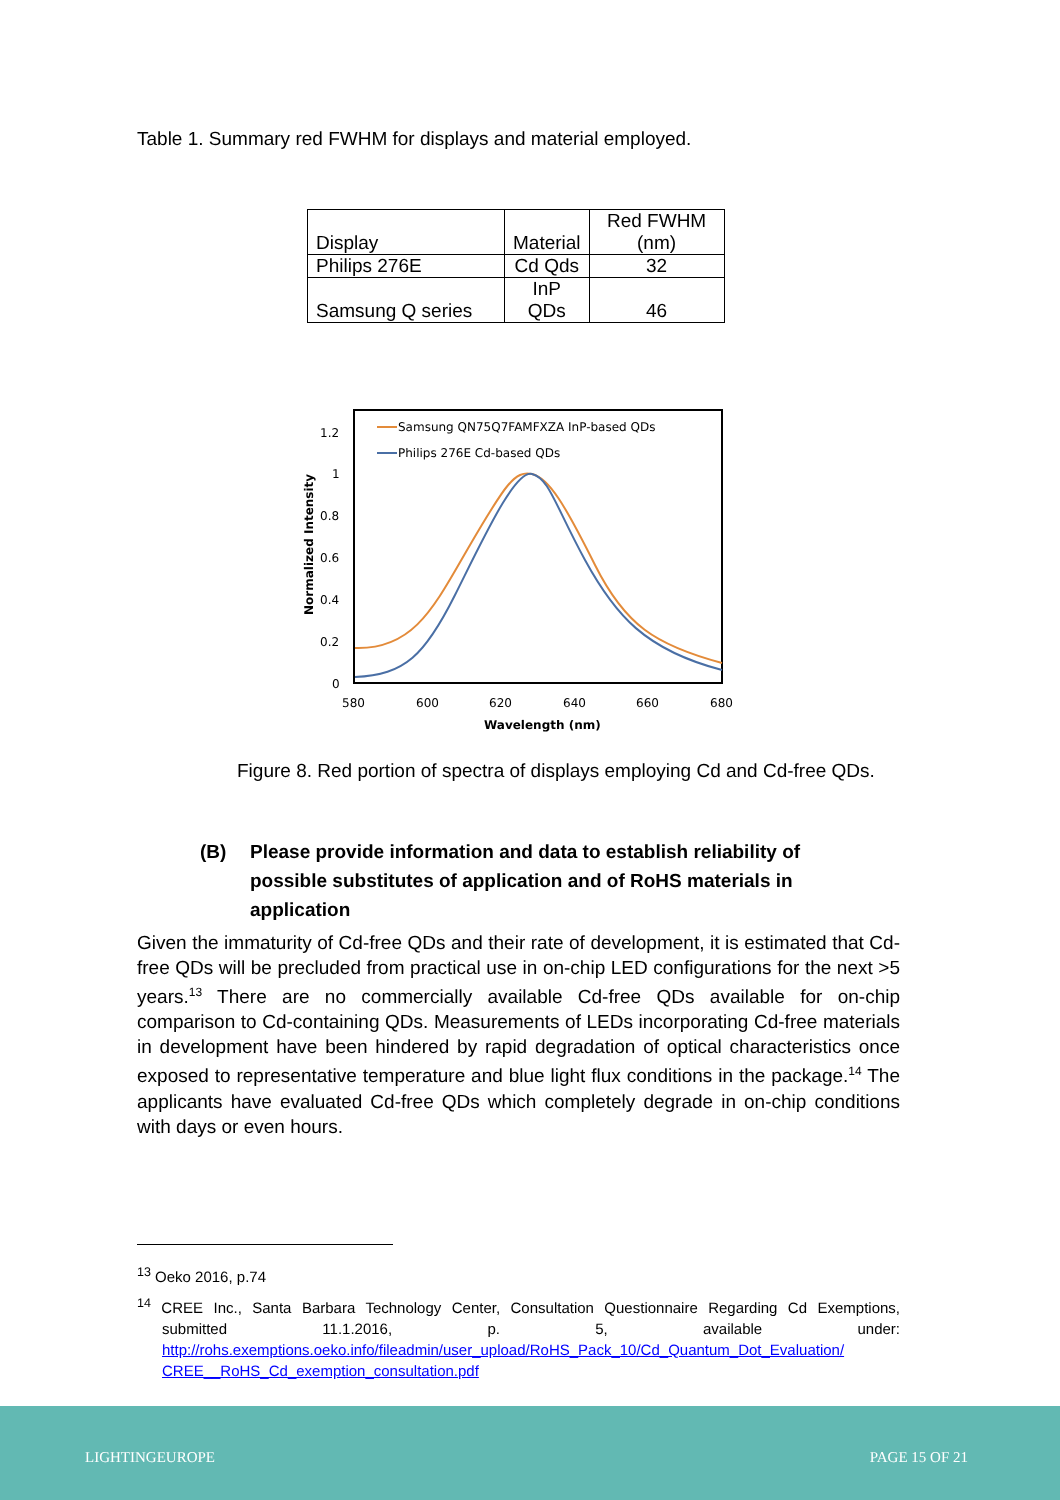Table 1. Summary red FWHM for displays and material employed.
| Display | Material | Red FWHM (nm) |
| Philips 276E | Cd Qds | 32 |
| Samsung Q series | InP QDs | 46 |
1.2
1
0.8
0.6
0.4
0.2
0
580
600
620
640
660
680
Wavelength (nm)
Normalized Intensity
Samsung QN75Q7FAMFXZA InP-based QDs
Philips 276E Cd-based QDs
Figure 8. Red portion of spectra of displays employing Cd and Cd-free QDs.
(B) Please provide information and data to establish reliability of possible substitutes of application and of RoHS materials in application
Given the immaturity of Cd-free QDs and their rate of development, it is estimated that Cd-free QDs will be precluded from practical use in on-chip LED configurations for the next >5 years.<sup>13</sup> There are no commercially available Cd-free QDs available for on-chip comparison to Cd-containing QDs. Measurements of LEDs incorporating Cd-free materials in development have been hindered by rapid degradation of optical characteristics once exposed to representative temperature and blue light flux conditions in the package.<sup>14</sup> The applicants have evaluated Cd-free QDs which completely degrade in on-chip conditions with days or even hours.
<sup>13</sup> Oeko 2016, p.74
<sup>14</sup> CREE Inc., Santa Barbara Technology Center, Consultation Questionnaire Regarding Cd Exemptions, submitted 11.1.2016, p. 5, available under: http://rohs.exemptions.oeko.info/fileadmin/user_upload/RoHS_Pack_10/Cd_Quantum_Dot_Evaluation/ CREE__RoHS_Cd_exemption_consultation.pdf
LIGHTINGEUROPE PAGE 15 OF 21